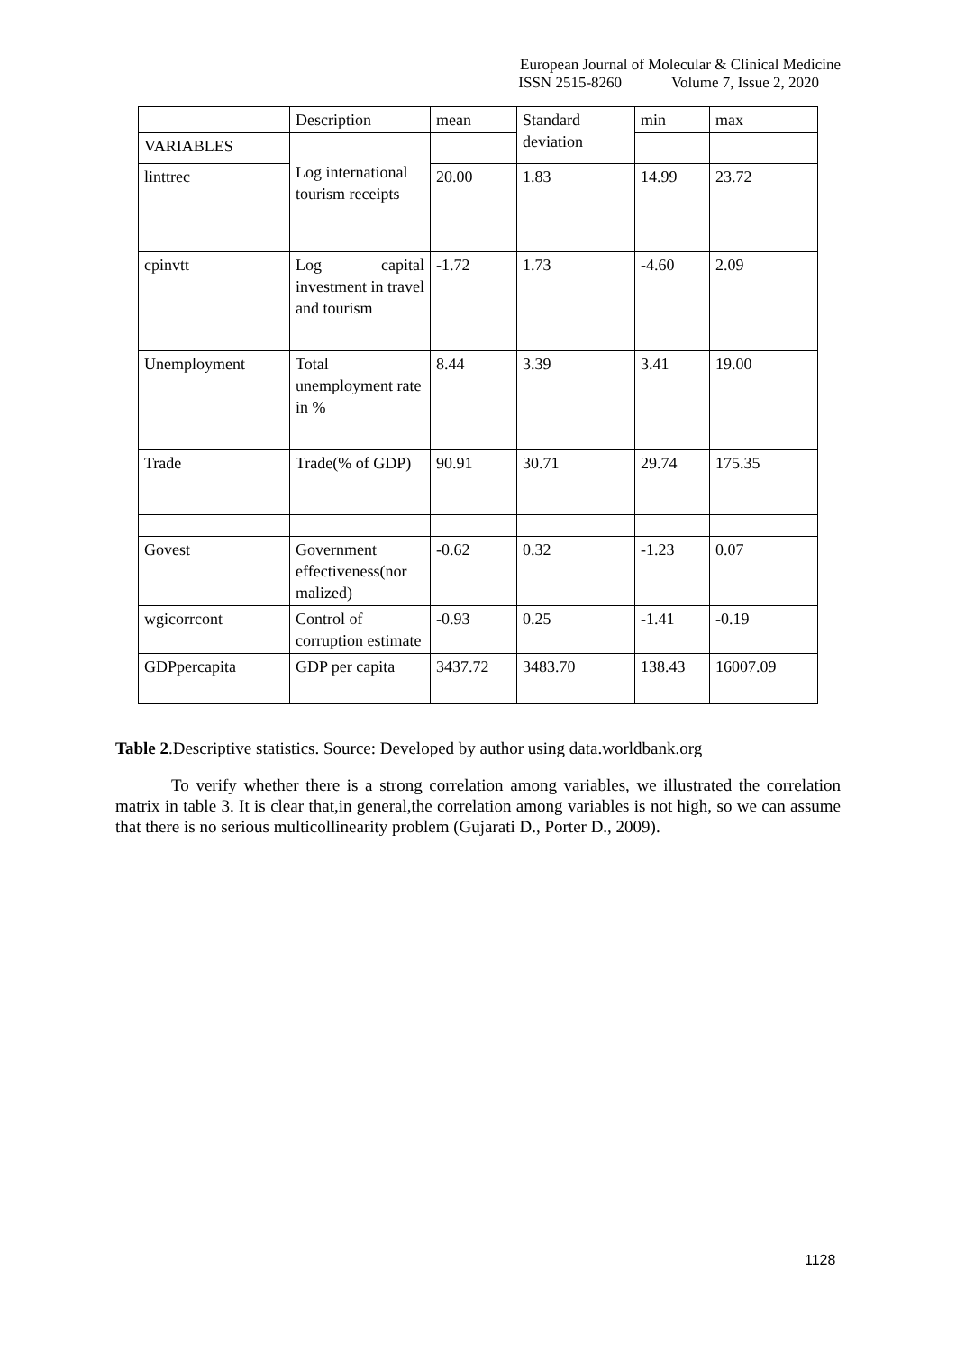European Journal of Molecular & Clinical Medicine
ISSN 2515-8260 Volume 7, Issue 2, 2020
| | Description | mean | Standard deviation | min | max |
| VARIABLES | | | | | |
| | Log international tourism receipts | | | | |
| linttrec | | 20.00 | 1.83 | 14.99 | 23.72 |
| cpinvtt | Log capital investment in travel and tourism | -1.72 | 1.73 | -4.60 | 2.09 |
| Unemployment | Total unemployment rate in % | 8.44 | 3.39 | 3.41 | 19.00 |
| Trade | Trade(% of GDP) | 90.91 | 30.71 | 29.74 | 175.35 |
| Govest | Government effectiveness(nor malized) | -0.62 | 0.32 | -1.23 | 0.07 |
| wgicorrcont | Control of corruption estimate | -0.93 | 0.25 | -1.41 | -0.19 |
| GDPpercapita | GDP per capita | 3437.72 | 3483.70 | 138.43 | 16007.09 |
Table 2.Descriptive statistics. Source: Developed by author using data.worldbank.org
To verify whether there is a strong correlation among variables, we illustrated the correlation matrix in table 3. It is clear that,in general,the correlation among variables is not high, so we can assume that there is no serious multicollinearity problem (Gujarati D., Porter D., 2009).
1128